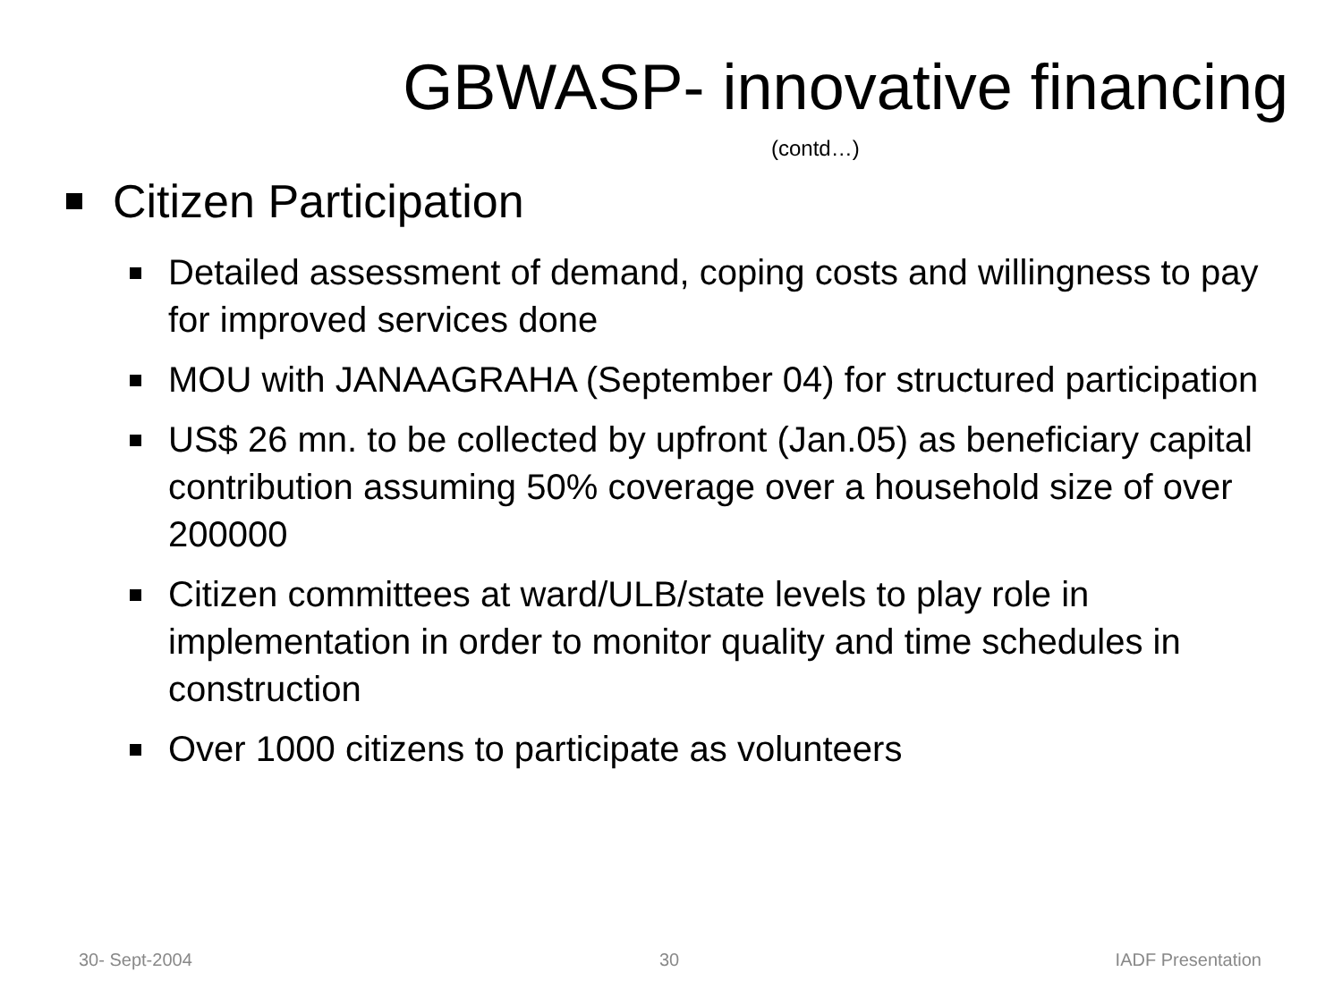GBWASP- innovative financing
(contd…)
Citizen Participation
Detailed assessment of demand, coping costs and willingness to pay for improved services done
MOU with JANAAGRAHA (September 04) for structured participation
US$ 26 mn. to be collected by upfront (Jan.05) as beneficiary capital contribution assuming 50% coverage over a household size of over 200000
Citizen committees at ward/ULB/state levels to play role in implementation in order to monitor quality and time schedules in construction
Over 1000 citizens to participate as volunteers
30- Sept-2004 30 IADF Presentation